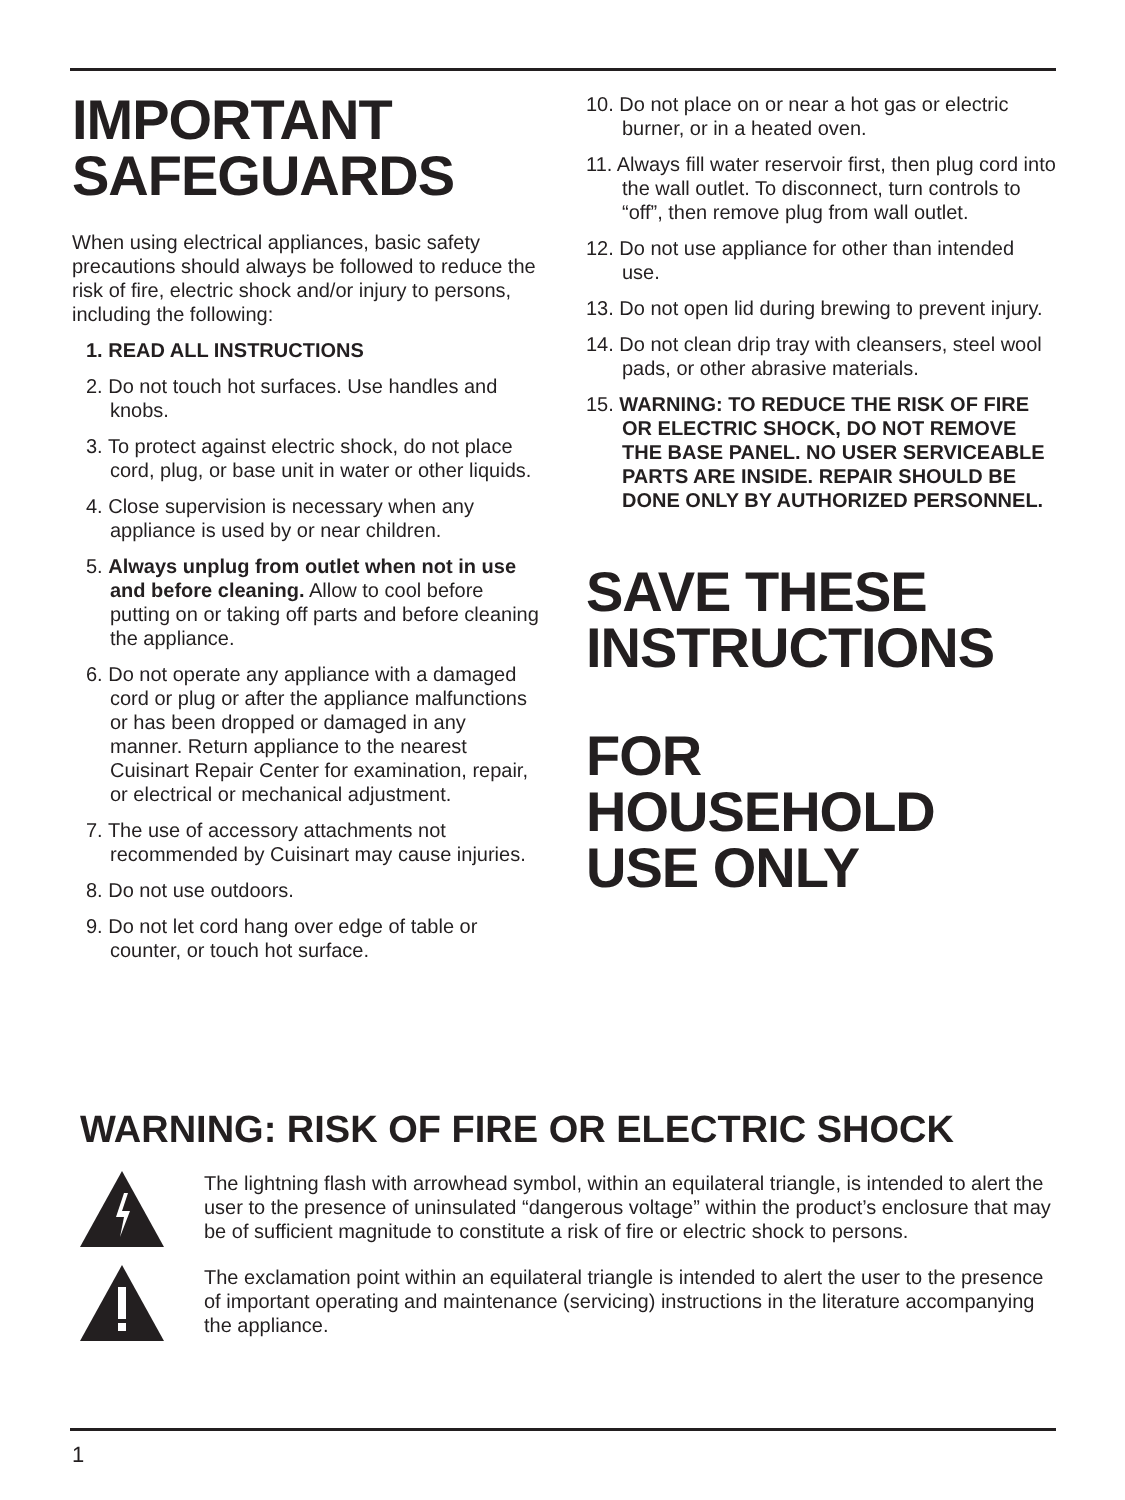IMPORTANT
SAFEGUARDS
When using electrical appliances, basic safety precautions should always be followed to reduce the risk of fire, electric shock and/or injury to persons, including the following:
1. READ ALL INSTRUCTIONS
2. Do not touch hot surfaces. Use handles and knobs.
3. To protect against electric shock, do not place cord, plug, or base unit in water or other liquids.
4. Close supervision is necessary when any appliance is used by or near children.
5. Always unplug from outlet when not in use and before cleaning. Allow to cool before putting on or taking off parts and before cleaning the appliance.
6. Do not operate any appliance with a damaged cord or plug or after the appliance malfunctions or has been dropped or damaged in any manner. Return appliance to the nearest Cuisinart Repair Center for examination, repair, or electrical or mechanical adjustment.
7. The use of accessory attachments not recommended by Cuisinart may cause injuries.
8. Do not use outdoors.
9. Do not let cord hang over edge of table or counter, or touch hot surface.
10. Do not place on or near a hot gas or electric burner, or in a heated oven.
11. Always fill water reservoir first, then plug cord into the wall outlet. To disconnect, turn controls to “off”, then remove plug from wall outlet.
12. Do not use appliance for other than intended use.
13. Do not open lid during brewing to prevent injury.
14. Do not clean drip tray with cleansers, steel wool pads, or other abrasive materials.
15. WARNING: TO REDUCE THE RISK OF FIRE OR ELECTRIC SHOCK, DO NOT REMOVE THE BASE PANEL. NO USER SERVICEABLE PARTS ARE INSIDE. REPAIR SHOULD BE DONE ONLY BY AUTHORIZED PERSONNEL.
SAVE THESE
INSTRUCTIONS
FOR HOUSEHOLD
USE ONLY
WARNING: RISK OF FIRE OR ELECTRIC SHOCK
The lightning flash with arrowhead symbol, within an equilateral triangle, is intended to alert the user to the presence of uninsulated “dangerous voltage” within the product’s enclosure that may be of sufficient magnitude to constitute a risk of fire or electric shock to persons.
The exclamation point within an equilateral triangle is intended to alert the user to the presence of important operating and maintenance (servicing) instructions in the literature accompanying the appliance.
1